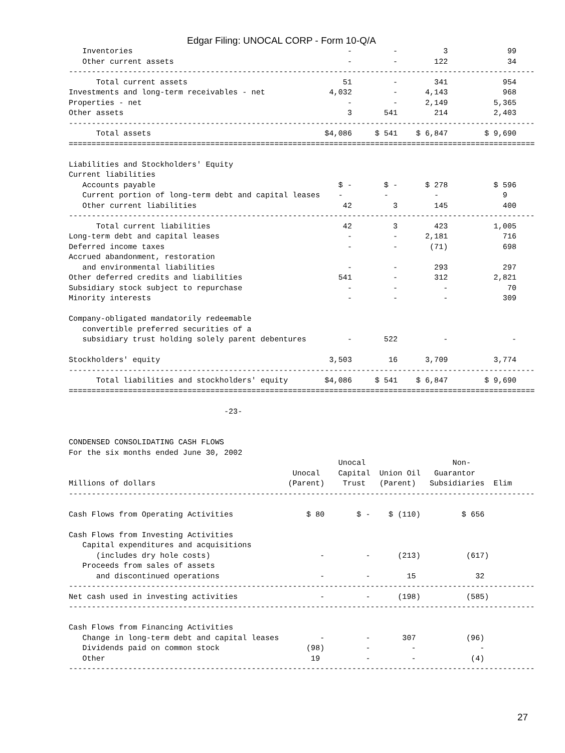Edgar Filing: UNOCAL CORP - Form 10-Q/A
   Inventories                                               -         -          3             99
   Other current assets                                      -         -        122             34
------------------------------------------------------------------------------------------------------
      Total current assets                                  51         -        341            954
Investments and long-term receivables - net              4,032         -      4,143            968
Properties - net                                             -         -      2,149          5,365
Other assets                                                 3       541        214          2,403
------------------------------------------------------------------------------------------------------
      Total assets                                      $4,086     $ 541    $ 6,847        $ 9,690
======================================================================================================

Liabilities and Stockholders' Equity
Current liabilities
   Accounts payable                                        $ -       $ -      $ 278          $ 596
   Current portion of long-term debt and capital leases    -         -          -              9
   Other current liabilities                                42         3        145            400
------------------------------------------------------------------------------------------------------
      Total current liabilities                             42         3        423          1,005
Long-term debt and capital leases                            -         -      2,181            716
Deferred income taxes                                        -         -       (71)            698
Accrued abandonment, restoration
   and environmental liabilities                             -         -        293            297
Other deferred credits and liabilities                     541         -        312          2,821
Subsidiary stock subject to repurchase                       -         -          -             70
Minority interests                                           -         -          -            309

Company-obligated mandatorily redeemable
   convertible preferred securities of a
   subsidiary trust holding solely parent debentures         -       522          -              -

Stockholders' equity                                     3,503        16      3,709          3,774
------------------------------------------------------------------------------------------------------
      Total liabilities and stockholders' equity        $4,086     $ 541    $ 6,847        $ 9,690
======================================================================================================

                                  -23-


CONDENSED CONSOLIDATING CASH FLOWS
For the six months ended June 30, 2002
                                                           Unocal                   Non-
                                                 Unocal    Capital  Union Oil   Guarantor
Millions of dollars                             (Parent)    Trust   (Parent)   Subsidiaries  Elim
------------------------------------------------------------------------------------------------------

Cash Flows from Operating Activities                $ 80       $ -    $ (110)         $ 656

Cash Flows from Investing Activities
   Capital expenditures and acquisitions
      (includes dry hole costs)                        -         -      (213)          (617)
   Proceeds from sales of assets
      and discontinued operations                      -         -        15             32
------------------------------------------------------------------------------------------------------
Net cash used in investing activities                  -         -      (198)          (585)
------------------------------------------------------------------------------------------------------

Cash Flows from Financing Activities
   Change in long-term debt and capital leases         -         -       307           (96)
   Dividends paid on common stock                   (98)         -         -              -
   Other                                             19          -         -            (4)
------------------------------------------------------------------------------------------------------
27